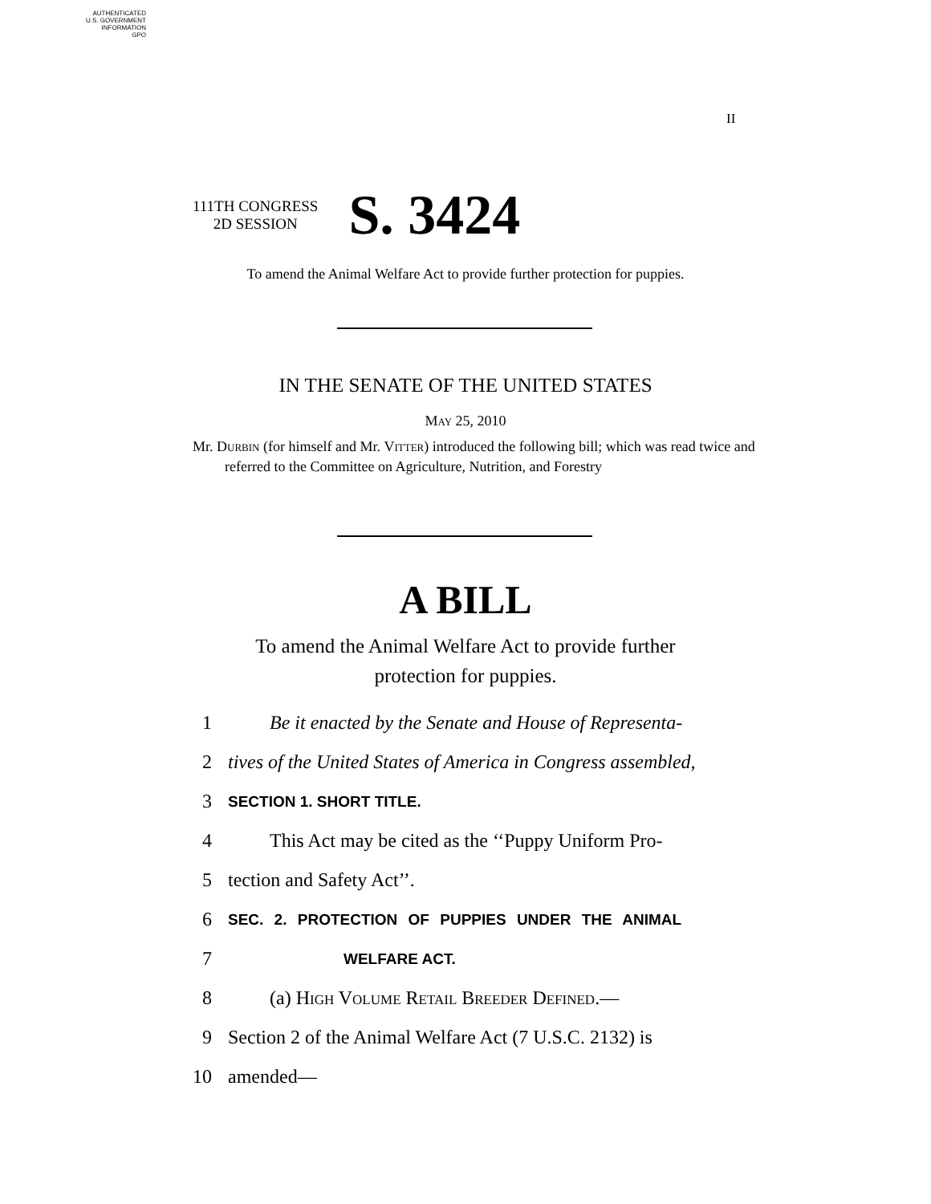AUTHENTICATED
U.S. GOVERNMENT
INFORMATION
GPO
II
111TH CONGRESS
2D SESSION
S. 3424
To amend the Animal Welfare Act to provide further protection for puppies.
IN THE SENATE OF THE UNITED STATES
May 25, 2010
Mr. Durbin (for himself and Mr. Vitter) introduced the following bill; which was read twice and referred to the Committee on Agriculture, Nutrition, and Forestry
A BILL
To amend the Animal Welfare Act to provide further
protection for puppies.
1 Be it enacted by the Senate and House of Representa-
2 tives of the United States of America in Congress assembled,
3 SECTION 1. SHORT TITLE.
4 This Act may be cited as the ‘‘Puppy Uniform Pro-
5 tection and Safety Act’’.
6 SEC. 2. PROTECTION OF PUPPIES UNDER THE ANIMAL
7 WELFARE ACT.
8 (a) High Volume Retail Breeder Defined.—
9 Section 2 of the Animal Welfare Act (7 U.S.C. 2132) is
10 amended—